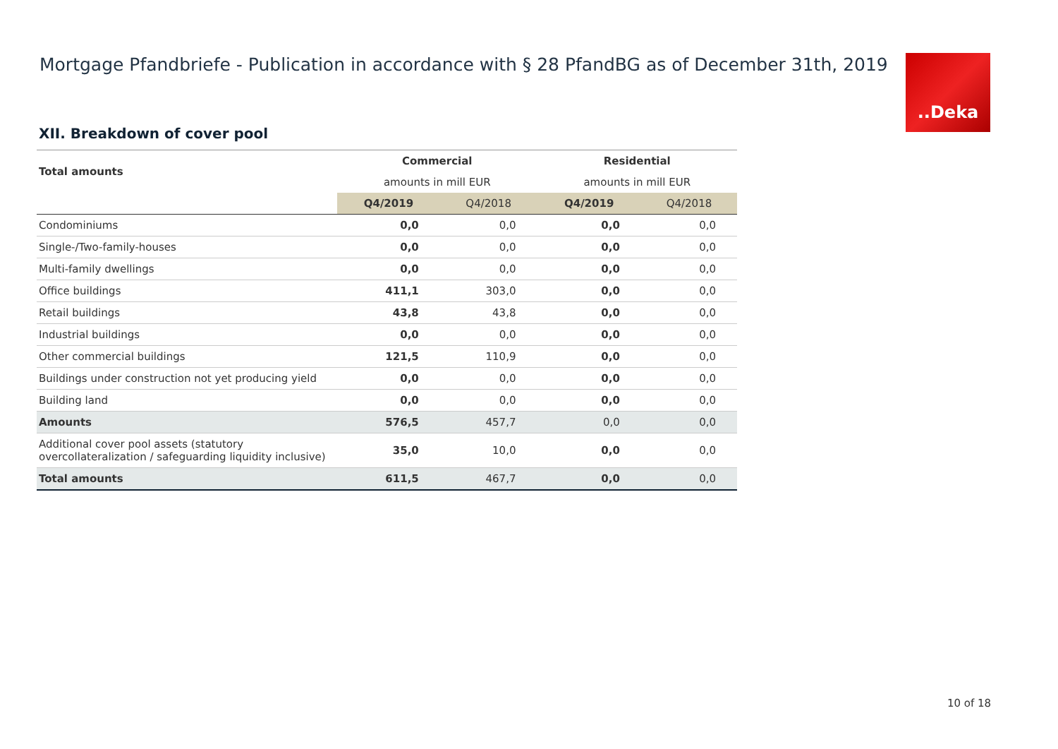Mortgage Pfandbriefe - Publication in accordance with § 28 PfandBG as of December 31th, 2019
..Deka
XII. Breakdown of cover pool
| Total amounts | Commercial | | Residential | |
| --- | --- | --- | --- | --- |
| | amounts in mill EUR | | amounts in mill EUR | |
| | Q4/2019 | Q4/2018 | Q4/2019 | Q4/2018 |
| Condominiums | 0,0 | 0,0 | 0,0 | 0,0 |
| Single-/Two-family-houses | 0,0 | 0,0 | 0,0 | 0,0 |
| Multi-family dwellings | 0,0 | 0,0 | 0,0 | 0,0 |
| Office buildings | 411,1 | 303,0 | 0,0 | 0,0 |
| Retail buildings | 43,8 | 43,8 | 0,0 | 0,0 |
| Industrial buildings | 0,0 | 0,0 | 0,0 | 0,0 |
| Other commercial buildings | 121,5 | 110,9 | 0,0 | 0,0 |
| Buildings under construction not yet producing yield | 0,0 | 0,0 | 0,0 | 0,0 |
| Building land | 0,0 | 0,0 | 0,0 | 0,0 |
| Amounts | 576,5 | 457,7 | 0,0 | 0,0 |
| Additional cover pool assets (statutory overcollateralization / safeguarding liquidity inclusive) | 35,0 | 10,0 | 0,0 | 0,0 |
| Total amounts | 611,5 | 467,7 | 0,0 | 0,0 |
10 of 18